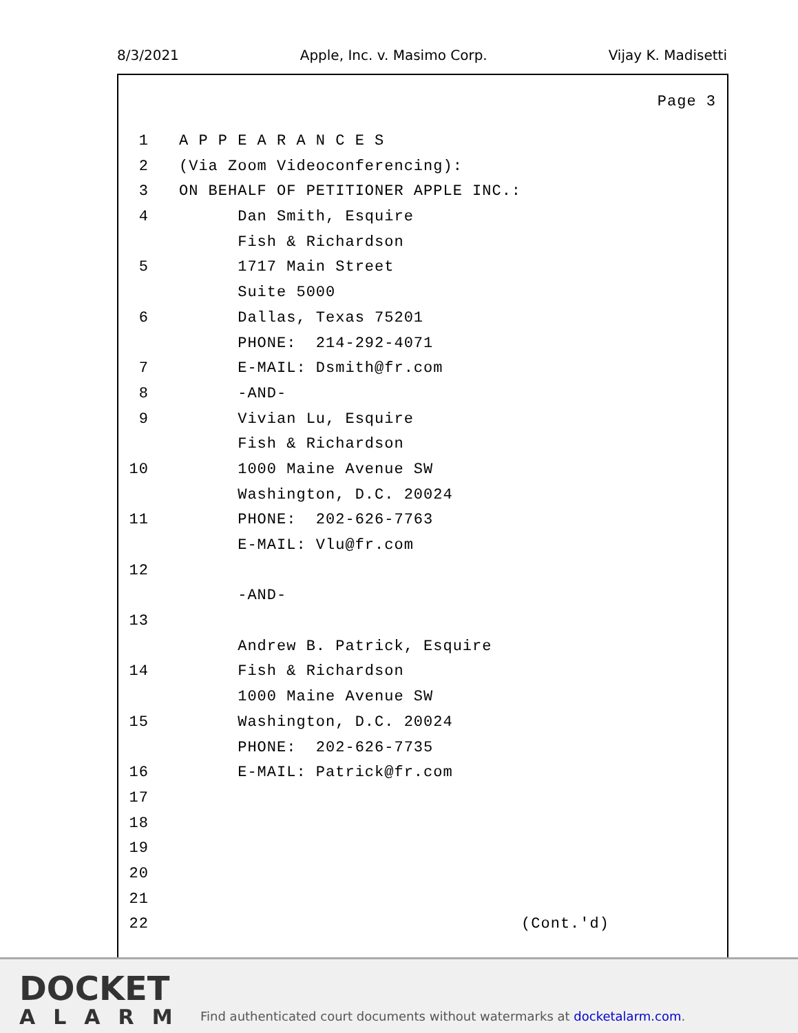8/3/2021 Apple, Inc. v. Masimo Corp. Vijay K. Madisetti
Page 3
1 A P P E A R A N C E S
2 (Via Zoom Videoconferencing):
3 ON BEHALF OF PETITIONER APPLE INC.:
4 Dan Smith, Esquire
Fish & Richardson
5 1717 Main Street
Suite 5000
6 Dallas, Texas 75201
PHONE: 214-292-4071
7 E-MAIL: Dsmith@fr.com
8 -AND-
9 Vivian Lu, Esquire
Fish & Richardson
10 1000 Maine Avenue SW
Washington, D.C. 20024
11 PHONE: 202-626-7763
E-MAIL: Vlu@fr.com
12
-AND-
13
Andrew B. Patrick, Esquire
14 Fish & Richardson
1000 Maine Avenue SW
15 Washington, D.C. 20024
PHONE: 202-626-7735
16 E-MAIL: Patrick@fr.com
17
18
19
20
21
22 (Cont.'d)
DOCKET
ALARM
Find authenticated court documents without watermarks at docketalarm.com.